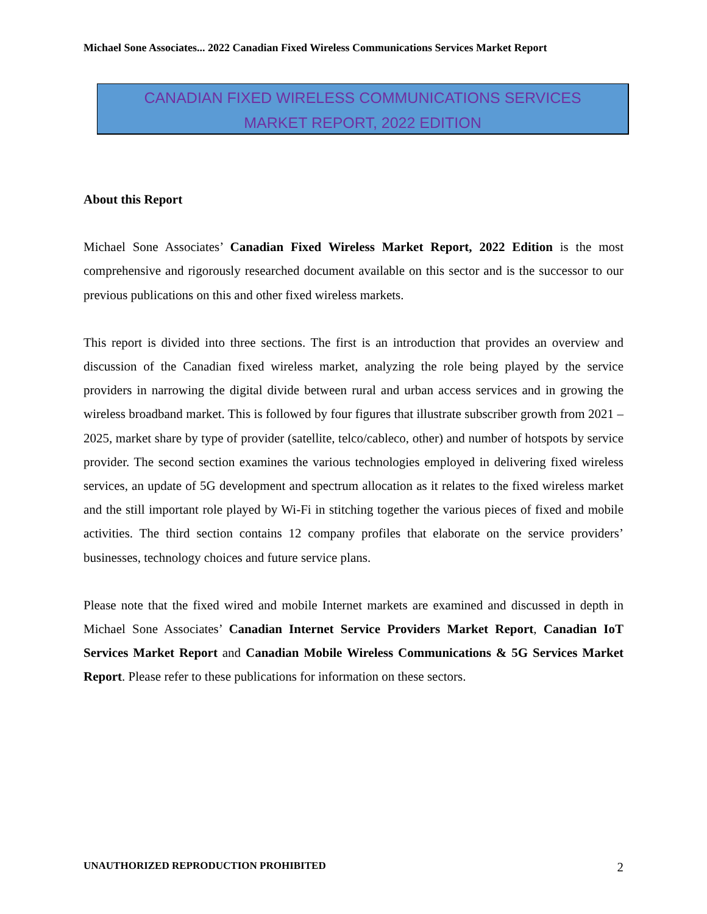Michael Sone Associates... 2022 Canadian Fixed Wireless Communications Services Market Report
CANADIAN FIXED WIRELESS COMMUNICATIONS SERVICES
MARKET REPORT, 2022 EDITION
About this Report
Michael Sone Associates’ Canadian Fixed Wireless Market Report, 2022 Edition is the most comprehensive and rigorously researched document available on this sector and is the successor to our previous publications on this and other fixed wireless markets.
This report is divided into three sections. The first is an introduction that provides an overview and discussion of the Canadian fixed wireless market, analyzing the role being played by the service providers in narrowing the digital divide between rural and urban access services and in growing the wireless broadband market. This is followed by four figures that illustrate subscriber growth from 2021 – 2025, market share by type of provider (satellite, telco/cableco, other) and number of hotspots by service provider. The second section examines the various technologies employed in delivering fixed wireless services, an update of 5G development and spectrum allocation as it relates to the fixed wireless market and the still important role played by Wi-Fi in stitching together the various pieces of fixed and mobile activities. The third section contains 12 company profiles that elaborate on the service providers’ businesses, technology choices and future service plans.
Please note that the fixed wired and mobile Internet markets are examined and discussed in depth in Michael Sone Associates’ Canadian Internet Service Providers Market Report, Canadian IoT Services Market Report and Canadian Mobile Wireless Communications & 5G Services Market Report. Please refer to these publications for information on these sectors.
UNAUTHORIZED REPRODUCTION PROHIBITED 2